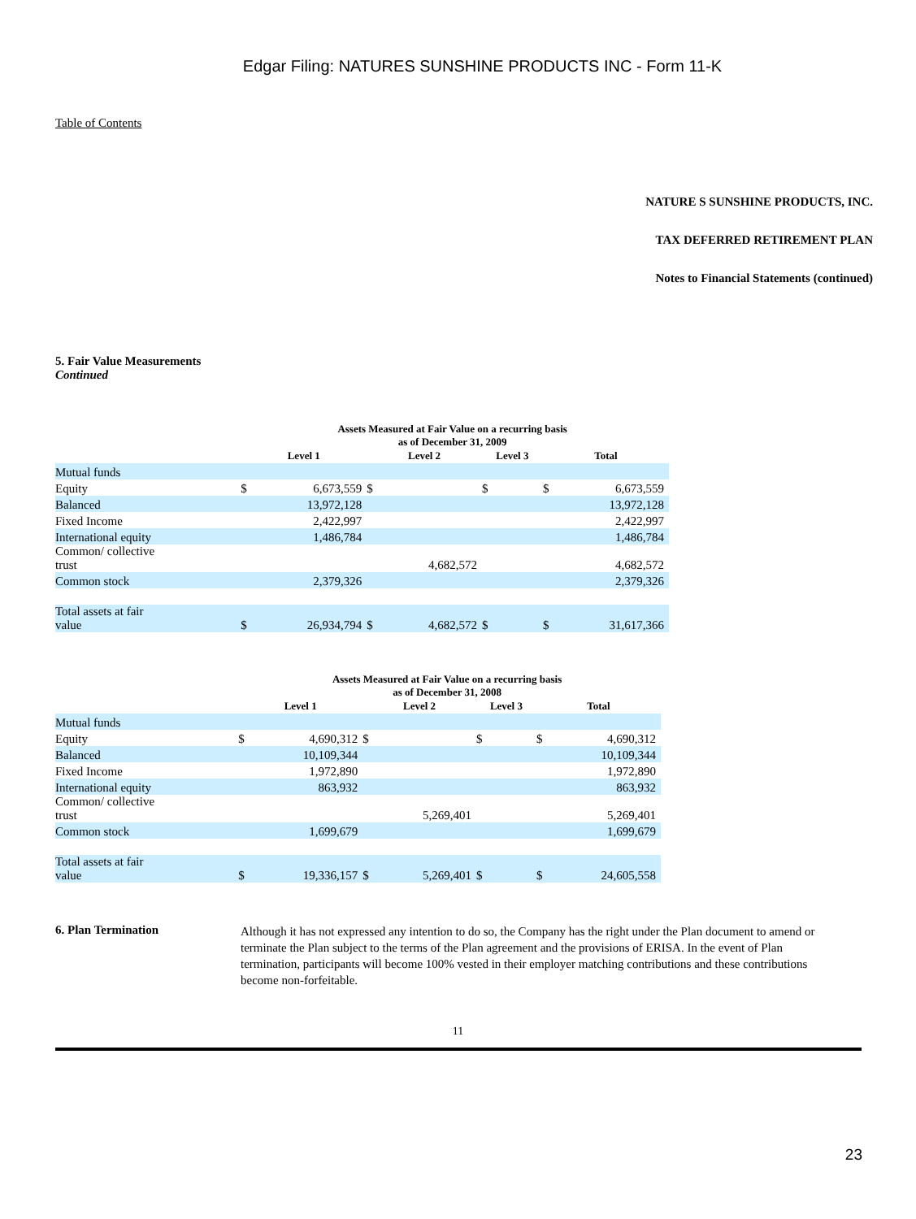Edgar Filing: NATURES SUNSHINE PRODUCTS INC - Form 11-K
Table of Contents
NATURE S SUNSHINE PRODUCTS, INC.
TAX DEFERRED RETIREMENT PLAN
Notes to Financial Statements (continued)
5. Fair Value Measurements Continued
| | Assets Measured at Fair Value on a recurring basis as of December 31, 2009 | | | | | | | |
| | Level 1 | | Level 2 | | Level 3 | | Total | |
| Mutual funds | | | | | | | | |
| Equity | $ | 6,673,559 | $ | | $ | | $ | 6,673,559 |
| Balanced | | 13,972,128 | | | | | | 13,972,128 |
| Fixed Income | | 2,422,997 | | | | | | 2,422,997 |
| International equity | | 1,486,784 | | | | | | 1,486,784 |
| Common/ collective trust | | | | 4,682,572 | | | | 4,682,572 |
| Common stock | | 2,379,326 | | | | | | 2,379,326 |
| Total assets at fair value | $ | 26,934,794 | $ | 4,682,572 | $ | | $ | 31,617,366 |
| | Assets Measured at Fair Value on a recurring basis as of December 31, 2008 | | | | | | | |
| | Level 1 | | Level 2 | | Level 3 | | Total | |
| Mutual funds | | | | | | | | |
| Equity | $ | 4,690,312 | $ | | $ | | $ | 4,690,312 |
| Balanced | | 10,109,344 | | | | | | 10,109,344 |
| Fixed Income | | 1,972,890 | | | | | | 1,972,890 |
| International equity | | 863,932 | | | | | | 863,932 |
| Common/ collective trust | | | | 5,269,401 | | | | 5,269,401 |
| Common stock | | 1,699,679 | | | | | | 1,699,679 |
| Total assets at fair value | $ | 19,336,157 | $ | 5,269,401 | $ | | $ | 24,605,558 |
6. Plan Termination
Although it has not expressed any intention to do so, the Company has the right under the Plan document to amend or terminate the Plan subject to the terms of the Plan agreement and the provisions of ERISA. In the event of Plan termination, participants will become 100% vested in their employer matching contributions and these contributions become non-forfeitable.
11
23